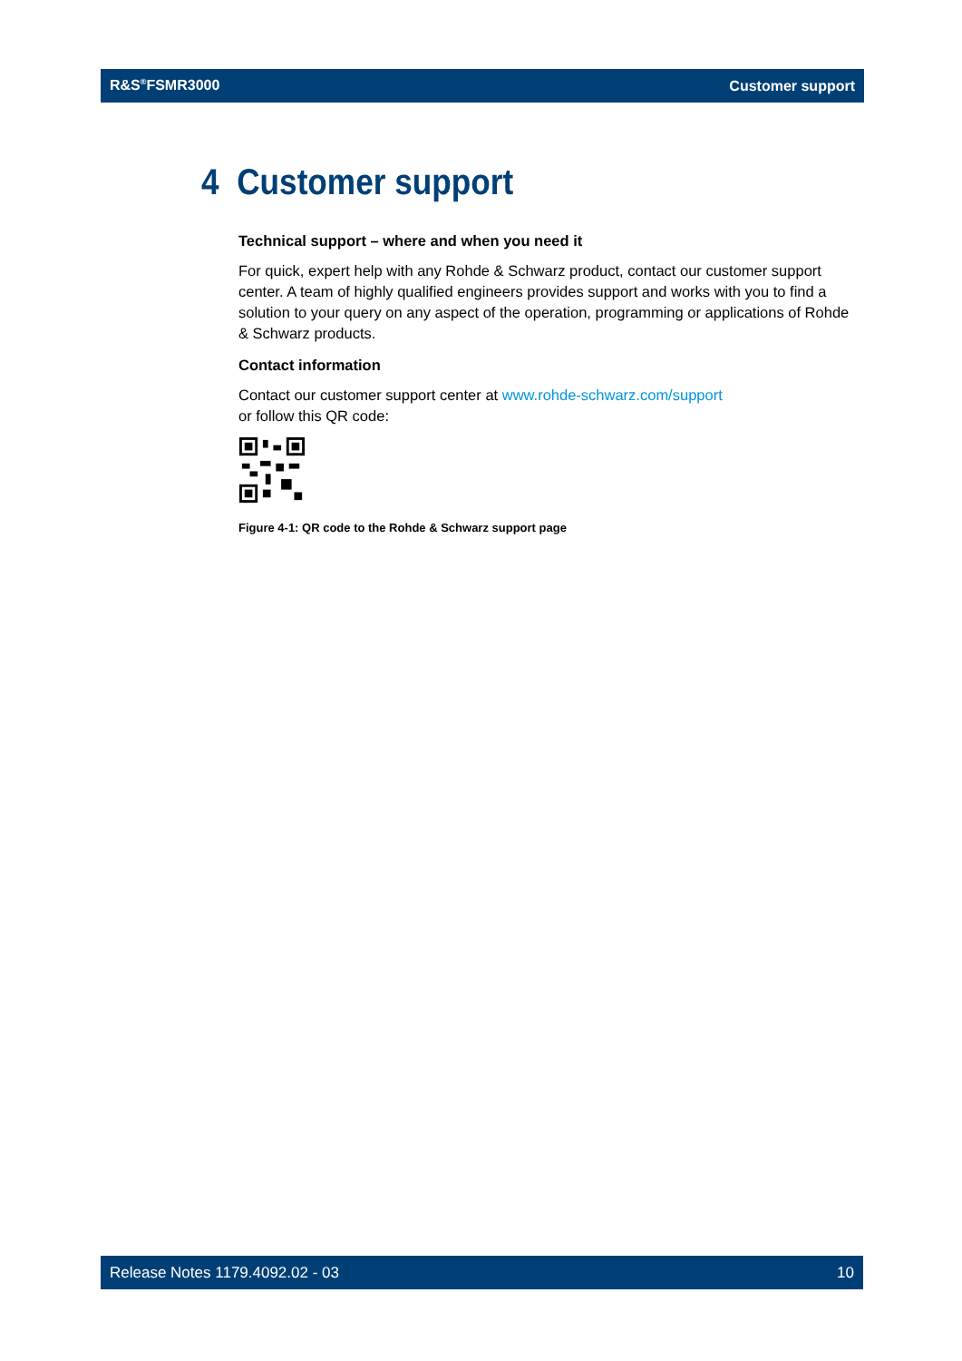R&S<sup>®</sup>FSMR3000 Customer support
4 Customer support
Technical support – where and when you need it
For quick, expert help with any Rohde & Schwarz product, contact our customer support center. A team of highly qualified engineers provides support and works with you to find a solution to your query on any aspect of the operation, programming or applications of Rohde & Schwarz products.
Contact information
Contact our customer support center at www.rohde-schwarz.com/support
or follow this QR code:
Figure 4-1: QR code to the Rohde & Schwarz support page
Release Notes 1179.4092.02 - 03 10